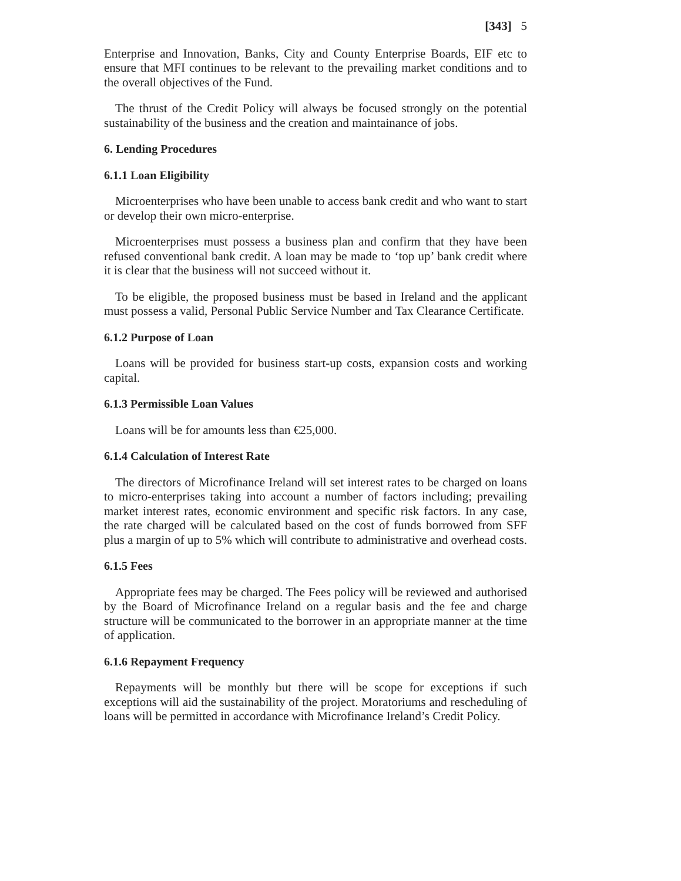[343] 5
Enterprise and Innovation, Banks, City and County Enterprise Boards, EIF etc to ensure that MFI continues to be relevant to the prevailing market conditions and to the overall objectives of the Fund.
The thrust of the Credit Policy will always be focused strongly on the potential sustainability of the business and the creation and maintainance of jobs.
6. Lending Procedures
6.1.1 Loan Eligibility
Microenterprises who have been unable to access bank credit and who want to start or develop their own micro-enterprise.
Microenterprises must possess a business plan and confirm that they have been refused conventional bank credit. A loan may be made to ‘top up’ bank credit where it is clear that the business will not succeed without it.
To be eligible, the proposed business must be based in Ireland and the applicant must possess a valid, Personal Public Service Number and Tax Clearance Certificate.
6.1.2 Purpose of Loan
Loans will be provided for business start-up costs, expansion costs and working capital.
6.1.3 Permissible Loan Values
Loans will be for amounts less than €25,000.
6.1.4 Calculation of Interest Rate
The directors of Microfinance Ireland will set interest rates to be charged on loans to micro-enterprises taking into account a number of factors including; prevailing market interest rates, economic environment and specific risk factors. In any case, the rate charged will be calculated based on the cost of funds borrowed from SFF plus a margin of up to 5% which will contribute to administrative and overhead costs.
6.1.5 Fees
Appropriate fees may be charged. The Fees policy will be reviewed and authorised by the Board of Microfinance Ireland on a regular basis and the fee and charge structure will be communicated to the borrower in an appropriate manner at the time of application.
6.1.6 Repayment Frequency
Repayments will be monthly but there will be scope for exceptions if such exceptions will aid the sustainability of the project. Moratoriums and rescheduling of loans will be permitted in accordance with Microfinance Ireland’s Credit Policy.